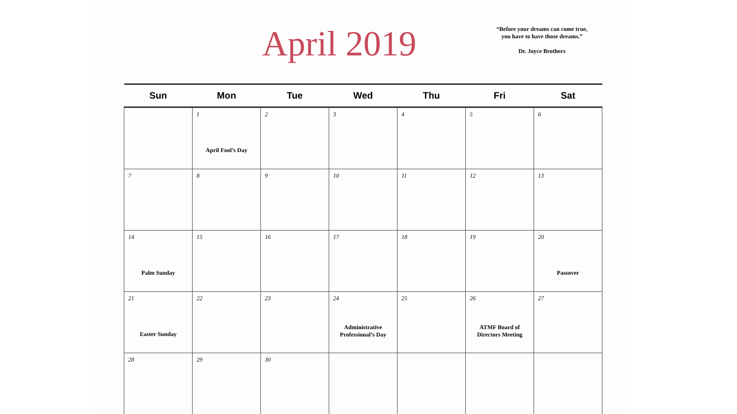April 2019
“Before your dreams can come true,
you have to have those dreams.”
Dr. Joyce Brothers
| Sun | Mon | Tue | Wed | Thu | Fri | Sat |
| --- | --- | --- | --- | --- | --- | --- |
| | 1 April Fool’s Day | 2 | 3 | 4 | 5 | 6 |
| 7 | 8 | 9 | 10 | 11 | 12 | 13 |
| 14 Palm Sunday | 15 | 16 | 17 | 18 | 19 | 20 Passover |
| 21 Easter Sunday | 22 | 23 | 24 Administrative Professional’s Day | 25 | 26 ATMF Board of Directors Meeting | 27 |
| 28 | 29 | 30 | | | | |